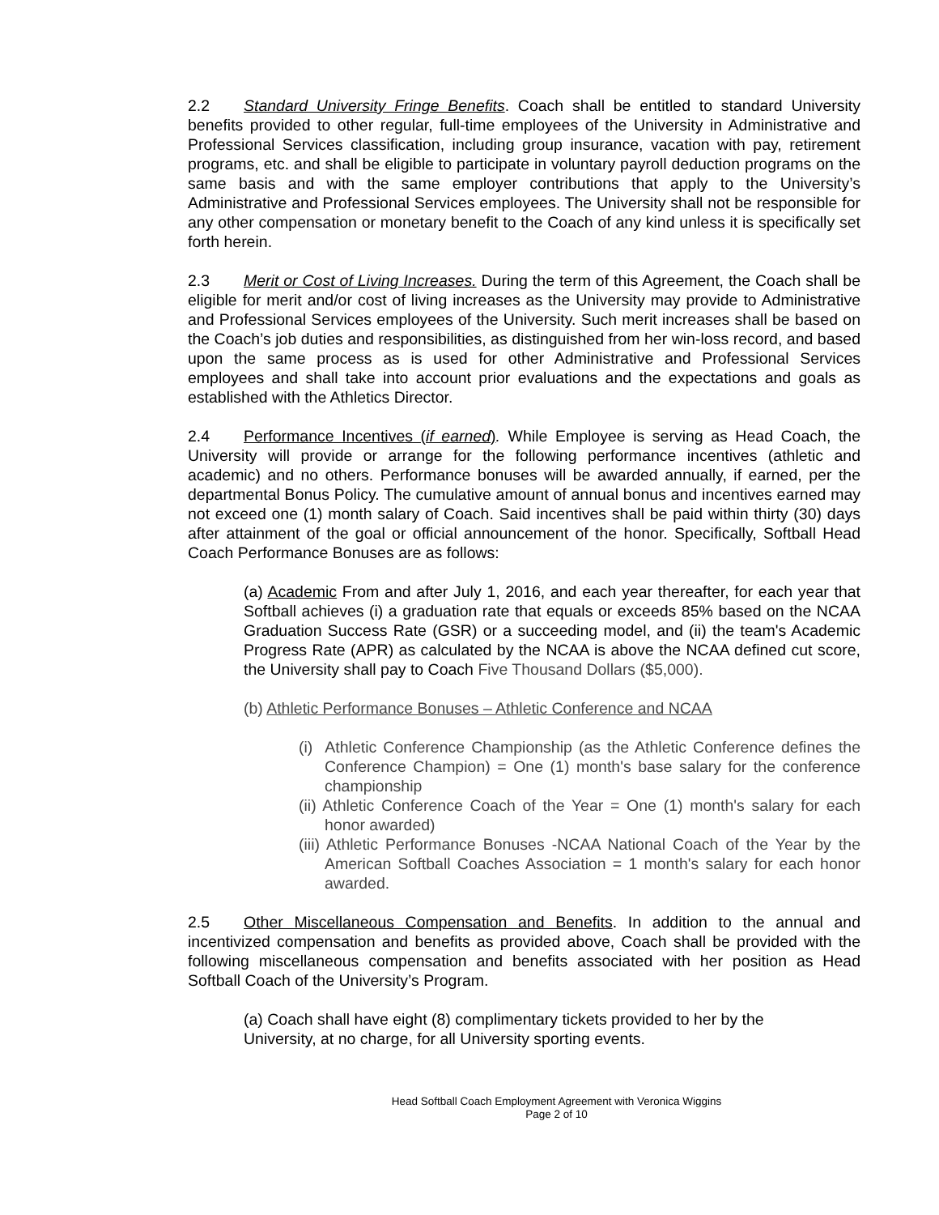2.2 Standard University Fringe Benefits. Coach shall be entitled to standard University benefits provided to other regular, full-time employees of the University in Administrative and Professional Services classification, including group insurance, vacation with pay, retirement programs, etc. and shall be eligible to participate in voluntary payroll deduction programs on the same basis and with the same employer contributions that apply to the University’s Administrative and Professional Services employees. The University shall not be responsible for any other compensation or monetary benefit to the Coach of any kind unless it is specifically set forth herein.
2.3 Merit or Cost of Living Increases. During the term of this Agreement, the Coach shall be eligible for merit and/or cost of living increases as the University may provide to Administrative and Professional Services employees of the University. Such merit increases shall be based on the Coach’s job duties and responsibilities, as distinguished from her win-loss record, and based upon the same process as is used for other Administrative and Professional Services employees and shall take into account prior evaluations and the expectations and goals as established with the Athletics Director.
2.4 Performance Incentives (if earned). While Employee is serving as Head Coach, the University will provide or arrange for the following performance incentives (athletic and academic) and no others. Performance bonuses will be awarded annually, if earned, per the departmental Bonus Policy. The cumulative amount of annual bonus and incentives earned may not exceed one (1) month salary of Coach. Said incentives shall be paid within thirty (30) days after attainment of the goal or official announcement of the honor. Specifically, Softball Head Coach Performance Bonuses are as follows:
(a) Academic From and after July 1, 2016, and each year thereafter, for each year that Softball achieves (i) a graduation rate that equals or exceeds 85% based on the NCAA Graduation Success Rate (GSR) or a succeeding model, and (ii) the team's Academic Progress Rate (APR) as calculated by the NCAA is above the NCAA defined cut score, the University shall pay to Coach Five Thousand Dollars ($5,000).
(b) Athletic Performance Bonuses – Athletic Conference and NCAA
(i) Athletic Conference Championship (as the Athletic Conference defines the Conference Champion) = One (1) month's base salary for the conference championship
(ii) Athletic Conference Coach of the Year = One (1) month's salary for each honor awarded)
(iii) Athletic Performance Bonuses -NCAA National Coach of the Year by the American Softball Coaches Association = 1 month's salary for each honor awarded.
2.5 Other Miscellaneous Compensation and Benefits. In addition to the annual and incentivized compensation and benefits as provided above, Coach shall be provided with the following miscellaneous compensation and benefits associated with her position as Head Softball Coach of the University’s Program.
(a) Coach shall have eight (8) complimentary tickets provided to her by the
University, at no charge, for all University sporting events.
Head Softball Coach Employment Agreement with Veronica Wiggins
Page 2 of 10